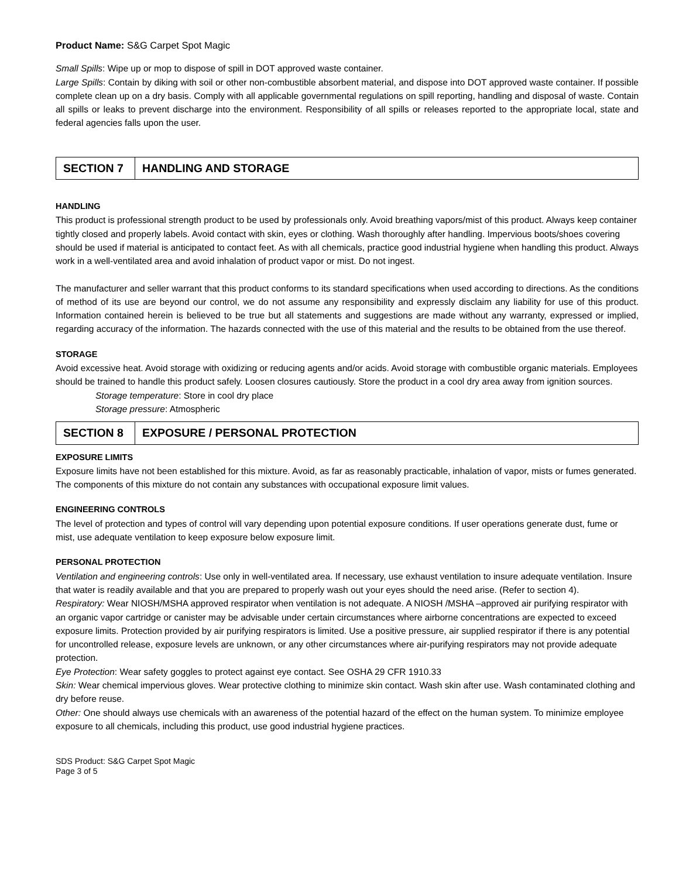Product Name: S&G Carpet Spot Magic
Small Spills: Wipe up or mop to dispose of spill in DOT approved waste container.
Large Spills: Contain by diking with soil or other non-combustible absorbent material, and dispose into DOT approved waste container. If possible complete clean up on a dry basis. Comply with all applicable governmental regulations on spill reporting, handling and disposal of waste. Contain all spills or leaks to prevent discharge into the environment. Responsibility of all spills or releases reported to the appropriate local, state and federal agencies falls upon the user.
| SECTION 7 | HANDLING AND STORAGE |
HANDLING
This product is professional strength product to be used by professionals only. Avoid breathing vapors/mist of this product. Always keep container tightly closed and properly labels. Avoid contact with skin, eyes or clothing. Wash thoroughly after handling. Impervious boots/shoes covering should be used if material is anticipated to contact feet. As with all chemicals, practice good industrial hygiene when handling this product. Always work in a well-ventilated area and avoid inhalation of product vapor or mist. Do not ingest.
The manufacturer and seller warrant that this product conforms to its standard specifications when used according to directions. As the conditions of method of its use are beyond our control, we do not assume any responsibility and expressly disclaim any liability for use of this product. Information contained herein is believed to be true but all statements and suggestions are made without any warranty, expressed or implied, regarding accuracy of the information. The hazards connected with the use of this material and the results to be obtained from the use thereof.
STORAGE
Avoid excessive heat. Avoid storage with oxidizing or reducing agents and/or acids. Avoid storage with combustible organic materials. Employees should be trained to handle this product safely. Loosen closures cautiously. Store the product in a cool dry area away from ignition sources.
Storage temperature: Store in cool dry place
Storage pressure: Atmospheric
| SECTION 8 | EXPOSURE / PERSONAL PROTECTION |
EXPOSURE LIMITS
Exposure limits have not been established for this mixture. Avoid, as far as reasonably practicable, inhalation of vapor, mists or fumes generated. The components of this mixture do not contain any substances with occupational exposure limit values.
ENGINEERING CONTROLS
The level of protection and types of control will vary depending upon potential exposure conditions. If user operations generate dust, fume or mist, use adequate ventilation to keep exposure below exposure limit.
PERSONAL PROTECTION
Ventilation and engineering controls: Use only in well-ventilated area. If necessary, use exhaust ventilation to insure adequate ventilation. Insure that water is readily available and that you are prepared to properly wash out your eyes should the need arise. (Refer to section 4).
Respiratory: Wear NIOSH/MSHA approved respirator when ventilation is not adequate. A NIOSH /MSHA –approved air purifying respirator with an organic vapor cartridge or canister may be advisable under certain circumstances where airborne concentrations are expected to exceed exposure limits. Protection provided by air purifying respirators is limited. Use a positive pressure, air supplied respirator if there is any potential for uncontrolled release, exposure levels are unknown, or any other circumstances where air-purifying respirators may not provide adequate protection.
Eye Protection: Wear safety goggles to protect against eye contact. See OSHA 29 CFR 1910.33
Skin: Wear chemical impervious gloves. Wear protective clothing to minimize skin contact. Wash skin after use. Wash contaminated clothing and dry before reuse.
Other: One should always use chemicals with an awareness of the potential hazard of the effect on the human system. To minimize employee exposure to all chemicals, including this product, use good industrial hygiene practices.
SDS Product: S&G Carpet Spot Magic
Page 3 of 5